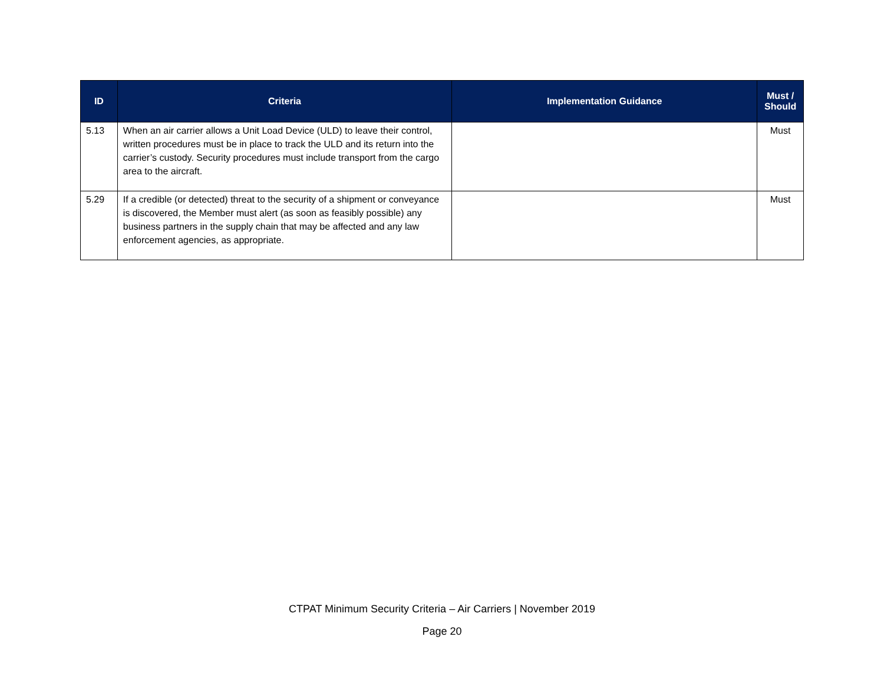| ID | Criteria | Implementation Guidance | Must / Should |
| --- | --- | --- | --- |
| 5.13 | When an air carrier allows a Unit Load Device (ULD) to leave their control, written procedures must be in place to track the ULD and its return into the carrier’s custody. Security procedures must include transport from the cargo area to the aircraft. | | Must |
| 5.29 | If a credible (or detected) threat to the security of a shipment or conveyance is discovered, the Member must alert (as soon as feasibly possible) any business partners in the supply chain that may be affected and any law enforcement agencies, as appropriate. | | Must |
CTPAT Minimum Security Criteria – Air Carriers | November 2019
Page 20